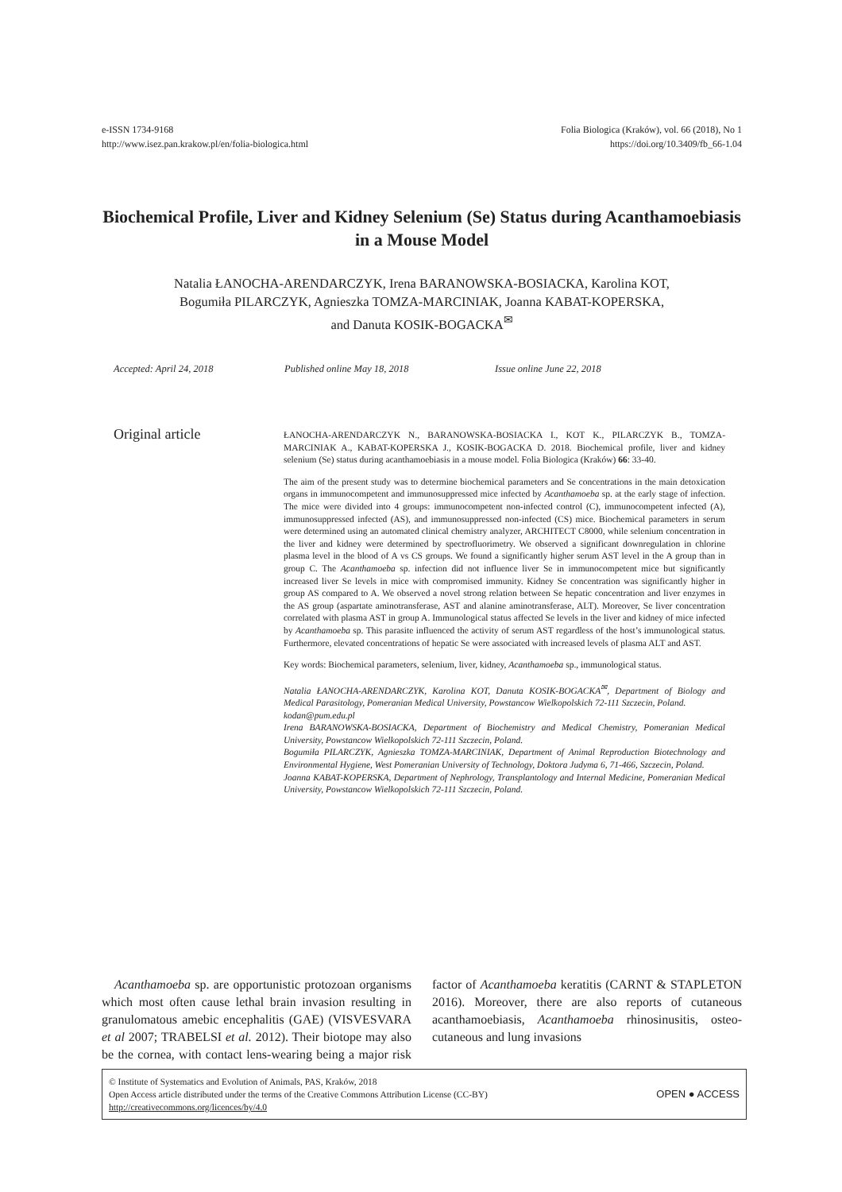e-ISSN 1734-9168
http://www.isez.pan.krakow.pl/en/folia-biologica.html
Folia Biologica (Kraków), vol. 66 (2018), No 1
https://doi.org/10.3409/fb_66-1.04
Biochemical Profile, Liver and Kidney Selenium (Se) Status during Acanthamoebiasis in a Mouse Model
Natalia ŁANOCHA-ARENDARCZYK, Irena BARANOWSKA-BOSIACKA, Karolina KOT,
Bogumiła PILARCZYK, Agnieszka TOMZA-MARCINIAK, Joanna KABAT-KOPERSKA,
and Danuta KOSIK-BOGACKA<sup>✉</sup>
Accepted: April 24, 2018 Published online May 18, 2018 Issue online June 22, 2018
Original article
ŁANOCHA-ARENDARCZYK N., BARANOWSKA-BOSIACKA I., KOT K., PILARCZYK B., TOMZA-MARCINIAK A., KABAT-KOPERSKA J., KOSIK-BOGACKA D. 2018. Biochemical profile, liver and kidney selenium (Se) status during acanthamoebiasis in a mouse model. Folia Biologica (Kraków) 66: 33-40.
The aim of the present study was to determine biochemical parameters and Se concentrations in the main detoxication organs in immunocompetent and immunosuppressed mice infected by Acanthamoeba sp. at the early stage of infection. The mice were divided into 4 groups: immunocompetent non-infected control (C), immunocompetent infected (A), immunosuppressed infected (AS), and immunosuppressed non-infected (CS) mice. Biochemical parameters in serum were determined using an automated clinical chemistry analyzer, ARCHITECT C8000, while selenium concentration in the liver and kidney were determined by spectrofluorimetry. We observed a significant downregulation in chlorine plasma level in the blood of A vs CS groups. We found a significantly higher serum AST level in the A group than in group C. The Acanthamoeba sp. infection did not influence liver Se in immunocompetent mice but significantly increased liver Se levels in mice with compromised immunity. Kidney Se concentration was significantly higher in group AS compared to A. We observed a novel strong relation between Se hepatic concentration and liver enzymes in the AS group (aspartate aminotransferase, AST and alanine aminotransferase, ALT). Moreover, Se liver concentration correlated with plasma AST in group A. Immunological status affected Se levels in the liver and kidney of mice infected by Acanthamoeba sp. This parasite influenced the activity of serum AST regardless of the host’s immunological status. Furthermore, elevated concentrations of hepatic Se were associated with increased levels of plasma ALT and AST.
Key words: Biochemical parameters, selenium, liver, kidney, Acanthamoeba sp., immunological status.
Natalia ŁANOCHA-ARENDARCZYK, Karolina KOT, Danuta KOSIK-BOGACKA<sup>✉</sup>, Department of Biology and Medical Parasitology, Pomeranian Medical University, Powstancow Wielkopolskich 72-111 Szczecin, Poland.
kodan@pum.edu.pl
Irena BARANOWSKA-BOSIACKA, Department of Biochemistry and Medical Chemistry, Pomeranian Medical University, Powstancow Wielkopolskich 72-111 Szczecin, Poland.
Bogumiła PILARCZYK, Agnieszka TOMZA-MARCINIAK, Department of Animal Reproduction Biotechnology and Environmental Hygiene, West Pomeranian University of Technology, Doktora Judyma 6, 71-466, Szczecin, Poland.
Joanna KABAT-KOPERSKA, Department of Nephrology, Transplantology and Internal Medicine, Pomeranian Medical University, Powstancow Wielkopolskich 72-111 Szczecin, Poland.
Acanthamoeba sp. are opportunistic protozoan organisms which most often cause lethal brain invasion resulting in granulomatous amebic encephalitis (GAE) (VISVESVARA et al 2007; TRABELSI et al. 2012). Their biotope may also be the cornea, with contact lens-wearing being a major risk factor of Acanthamoeba keratitis (CARNT & STAPLETON 2016). Moreover, there are also reports of cutaneous acanthamoebiasis, Acanthamoeba rhinosinusitis, osteo-cutaneous and lung invasions
© Institute of Systematics and Evolution of Animals, PAS, Kraków, 2018
Open Access article distributed under the terms of the Creative Commons Attribution License (CC-BY)
http://creativecommons.org/licences/by/4.0
OPEN ● ACCESS